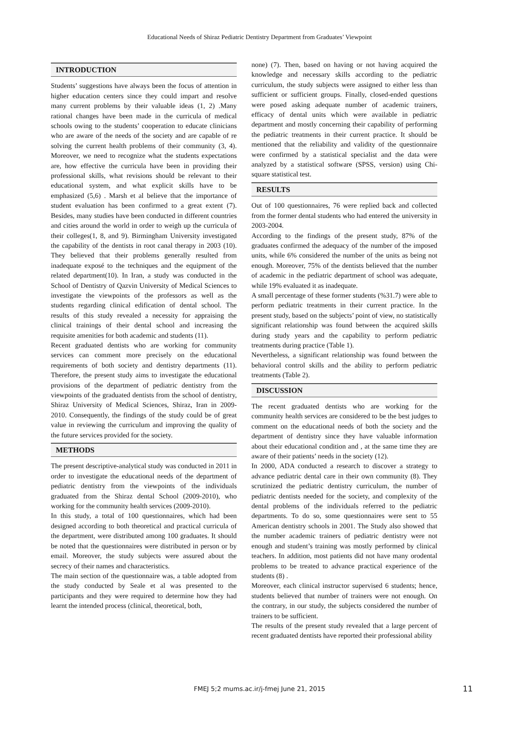Educational Needs of Shiraz Pediatric Dentistry Department from Graduates’ Viewpoint
INTRODUCTION
Students’ suggestions have always been the focus of attention in higher education centers since they could impart and resolve many current problems by their valuable ideas (1, 2) .Many rational changes have been made in the curricula of medical schools owing to the students’ cooperation to educate clinicians who are aware of the needs of the society and are capable of re solving the current health problems of their community (3, 4). Moreover, we need to recognize what the students expectations are, how effective the curricula have been in providing their professional skills, what revisions should be relevant to their educational system, and what explicit skills have to be emphasized (5,6) . Marsh et al believe that the importance of student evaluation has been confirmed to a great extent (7). Besides, many studies have been conducted in different countries and cities around the world in order to weigh up the curricula of their colleges(1, 8, and 9). Birmingham University investigated the capability of the dentists in root canal therapy in 2003 (10). They believed that their problems generally resulted from inadequate exposé to the techniques and the equipment of the related department(10). In Iran, a study was conducted in the School of Dentistry of Qazvin University of Medical Sciences to investigate the viewpoints of the professors as well as the students regarding clinical edification of dental school. The results of this study revealed a necessity for appraising the clinical trainings of their dental school and increasing the requisite amenities for both academic and students (11).
Recent graduated dentists who are working for community services can comment more precisely on the educational requirements of both society and dentistry departments (11). Therefore, the present study aims to investigate the educational provisions of the department of pediatric dentistry from the viewpoints of the graduated dentists from the school of dentistry, Shiraz University of Medical Sciences, Shiraz, Iran in 2009-2010. Consequently, the findings of the study could be of great value in reviewing the curriculum and improving the quality of the future services provided for the society.
METHODS
The present descriptive-analytical study was conducted in 2011 in order to investigate the educational needs of the department of pediatric dentistry from the viewpoints of the individuals graduated from the Shiraz dental School (2009-2010), who working for the community health services (2009-2010).
In this study, a total of 100 questionnaires, which had been designed according to both theoretical and practical curricula of the department, were distributed among 100 graduates. It should be noted that the questionnaires were distributed in person or by email. Moreover, the study subjects were assured about the secrecy of their names and characteristics.
The main section of the questionnaire was, a table adopted from the study conducted by Seale et al was presented to the participants and they were required to determine how they had learnt the intended process (clinical, theoretical, both,
none) (7). Then, based on having or not having acquired the knowledge and necessary skills according to the pediatric curriculum, the study subjects were assigned to either less than sufficient or sufficient groups. Finally, closed-ended questions were posed asking adequate number of academic trainers, efficacy of dental units which were available in pediatric department and mostly concerning their capability of performing the pediatric treatments in their current practice. It should be mentioned that the reliability and validity of the questionnaire were confirmed by a statistical specialist and the data were analyzed by a statistical software (SPSS, version) using Chi-square statistical test.
RESULTS
Out of 100 questionnaires, 76 were replied back and collected from the former dental students who had entered the university in 2003-2004.
According to the findings of the present study, 87% of the graduates confirmed the adequacy of the number of the imposed units, while 6% considered the number of the units as being not enough. Moreover, 75% of the dentists believed that the number of academic in the pediatric department of school was adequate, while 19% evaluated it as inadequate.
A small percentage of these former students (%31.7) were able to perform pediatric treatments in their current practice. In the present study, based on the subjects’ point of view, no statistically significant relationship was found between the acquired skills during study years and the capability to perform pediatric treatments during practice (Table 1).
Nevertheless, a significant relationship was found between the behavioral control skills and the ability to perform pediatric treatments (Table 2).
DISCUSSION
The recent graduated dentists who are working for the community health services are considered to be the best judges to comment on the educational needs of both the society and the department of dentistry since they have valuable information about their educational condition and , at the same time they are aware of their patients’ needs in the society (12).
In 2000, ADA conducted a research to discover a strategy to advance pediatric dental care in their own community (8). They scrutinized the pediatric dentistry curriculum, the number of pediatric dentists needed for the society, and complexity of the dental problems of the individuals referred to the pediatric departments. To do so, some questionnaires were sent to 55 American dentistry schools in 2001. The Study also showed that the number academic trainers of pediatric dentistry were not enough and student’s training was mostly performed by clinical teachers. In addition, most patients did not have many orodental problems to be treated to advance practical experience of the students (8) .
Moreover, each clinical instructor supervised 6 students; hence, students believed that number of trainers were not enough. On the contrary, in our study, the subjects considered the number of trainers to be sufficient.
The results of the present study revealed that a large percent of recent graduated dentists have reported their professional ability
FMEJ 5;2 mums.ac.ir/j-fmej June 21, 2015 11